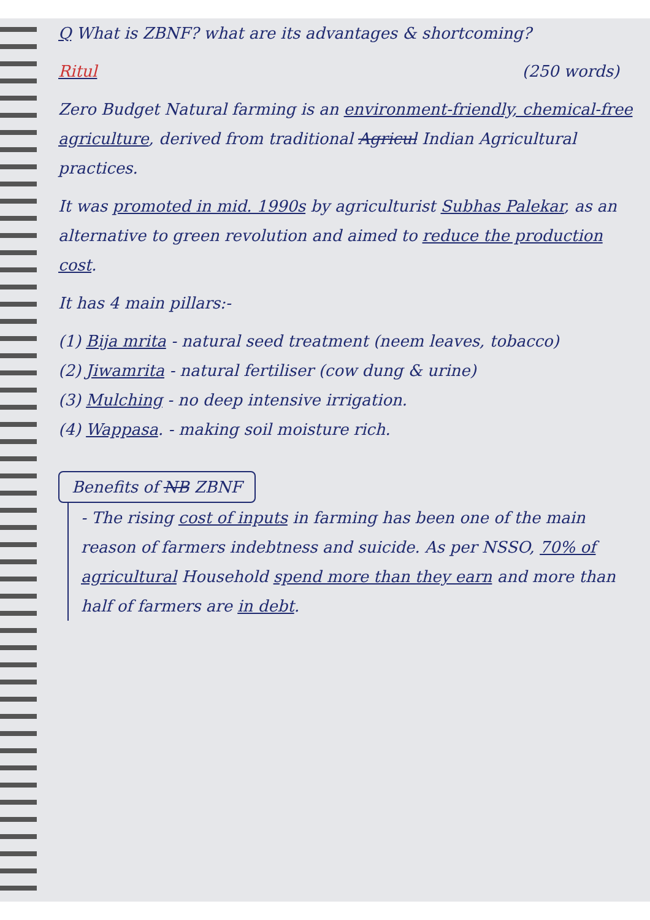Q What is ZBNF? what are its advantages & shortcoming?
Ritul (250 words)
Zero Budget Natural farming is an environment-friendly, chemical-free agriculture, derived from traditional Agricul Indian Agricultural practices.
It was promoted in mid. 1990s by agriculturist Subhas Palekar, as an alternative to green revolution and aimed to reduce the production cost.
It has 4 main pillars:-
(1) Bija mrita - natural seed treatment (neem leaves, tobacco)
(2) Jiwamrita - natural fertiliser (cow dung & urine)
(3) Mulching - no deep intensive irrigation.
(4) Wappasa. - making soil moisture rich.
Benefits of NB ZBNF
- The rising cost of inputs in farming has been one of the main reason of farmers indebtness and suicide. As per NSSO, 70% of agricultural Household spend more than they earn and more than half of farmers are in debt.